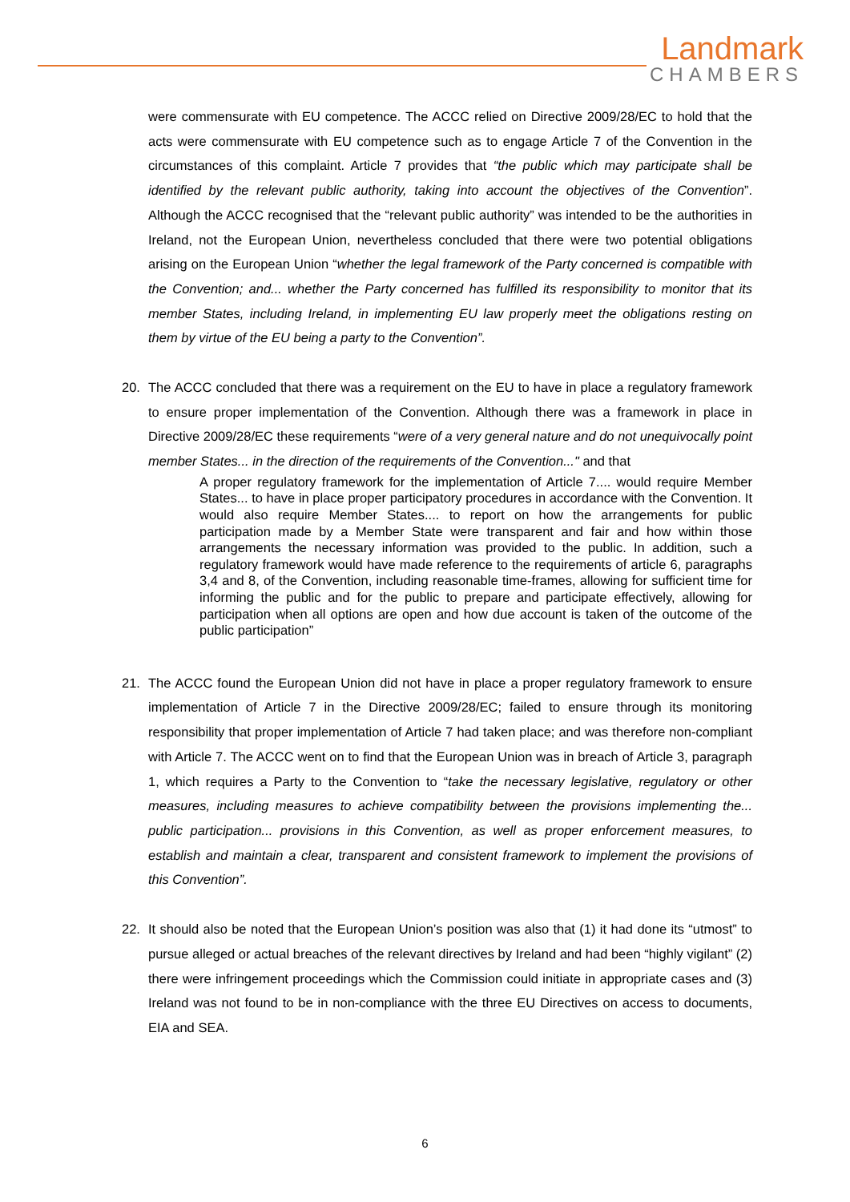Landmark
CHAMBERS
were commensurate with EU competence. The ACCC relied on Directive 2009/28/EC to hold that the acts were commensurate with EU competence such as to engage Article 7 of the Convention in the circumstances of this complaint. Article 7 provides that “the public which may participate shall be identified by the relevant public authority, taking into account the objectives of the Convention”. Although the ACCC recognised that the “relevant public authority” was intended to be the authorities in Ireland, not the European Union, nevertheless concluded that there were two potential obligations arising on the European Union “whether the legal framework of the Party concerned is compatible with the Convention; and... whether the Party concerned has fulfilled its responsibility to monitor that its member States, including Ireland, in implementing EU law properly meet the obligations resting on them by virtue of the EU being a party to the Convention”.
20. The ACCC concluded that there was a requirement on the EU to have in place a regulatory framework to ensure proper implementation of the Convention. Although there was a framework in place in Directive 2009/28/EC these requirements “were of a very general nature and do not unequivocally point member States... in the direction of the requirements of the Convention..." and that
A proper regulatory framework for the implementation of Article 7.... would require Member States... to have in place proper participatory procedures in accordance with the Convention. It would also require Member States.... to report on how the arrangements for public participation made by a Member State were transparent and fair and how within those arrangements the necessary information was provided to the public. In addition, such a regulatory framework would have made reference to the requirements of article 6, paragraphs 3,4 and 8, of the Convention, including reasonable time-frames, allowing for sufficient time for informing the public and for the public to prepare and participate effectively, allowing for participation when all options are open and how due account is taken of the outcome of the public participation”
21. The ACCC found the European Union did not have in place a proper regulatory framework to ensure implementation of Article 7 in the Directive 2009/28/EC; failed to ensure through its monitoring responsibility that proper implementation of Article 7 had taken place; and was therefore non-compliant with Article 7. The ACCC went on to find that the European Union was in breach of Article 3, paragraph 1, which requires a Party to the Convention to “take the necessary legislative, regulatory or other measures, including measures to achieve compatibility between the provisions implementing the... public participation... provisions in this Convention, as well as proper enforcement measures, to establish and maintain a clear, transparent and consistent framework to implement the provisions of this Convention”.
22. It should also be noted that the European Union’s position was also that (1) it had done its “utmost” to pursue alleged or actual breaches of the relevant directives by Ireland and had been “highly vigilant” (2) there were infringement proceedings which the Commission could initiate in appropriate cases and (3) Ireland was not found to be in non-compliance with the three EU Directives on access to documents, EIA and SEA.
6